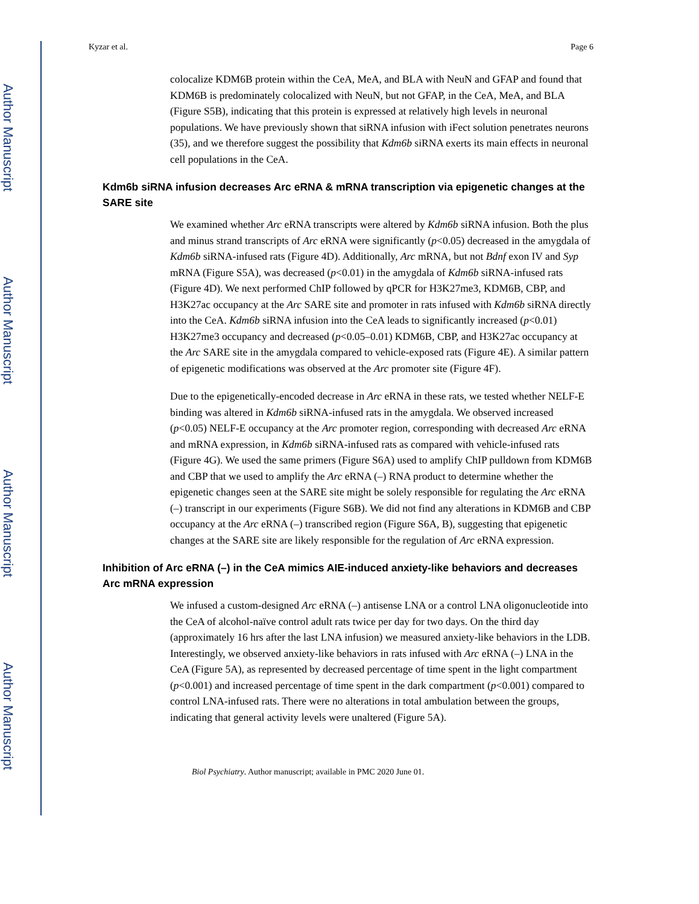Author Manuscript
Author Manuscript
Author Manuscript
Author Manuscript
Kyzar et al. Page 6
colocalize KDM6B protein within the CeA, MeA, and BLA with NeuN and GFAP and found that KDM6B is predominately colocalized with NeuN, but not GFAP, in the CeA, MeA, and BLA (Figure S5B), indicating that this protein is expressed at relatively high levels in neuronal populations. We have previously shown that siRNA infusion with iFect solution penetrates neurons (35), and we therefore suggest the possibility that Kdm6b siRNA exerts its main effects in neuronal cell populations in the CeA.
Kdm6b siRNA infusion decreases Arc eRNA & mRNA transcription via epigenetic changes at the SARE site
We examined whether Arc eRNA transcripts were altered by Kdm6b siRNA infusion. Both the plus and minus strand transcripts of Arc eRNA were significantly (p<0.05) decreased in the amygdala of Kdm6b siRNA-infused rats (Figure 4D). Additionally, Arc mRNA, but not Bdnf exon IV and Syp mRNA (Figure S5A), was decreased (p<0.01) in the amygdala of Kdm6b siRNA-infused rats (Figure 4D). We next performed ChIP followed by qPCR for H3K27me3, KDM6B, CBP, and H3K27ac occupancy at the Arc SARE site and promoter in rats infused with Kdm6b siRNA directly into the CeA. Kdm6b siRNA infusion into the CeA leads to significantly increased (p<0.01) H3K27me3 occupancy and decreased (p<0.05–0.01) KDM6B, CBP, and H3K27ac occupancy at the Arc SARE site in the amygdala compared to vehicle-exposed rats (Figure 4E). A similar pattern of epigenetic modifications was observed at the Arc promoter site (Figure 4F).
Due to the epigenetically-encoded decrease in Arc eRNA in these rats, we tested whether NELF-E binding was altered in Kdm6b siRNA-infused rats in the amygdala. We observed increased (p<0.05) NELF-E occupancy at the Arc promoter region, corresponding with decreased Arc eRNA and mRNA expression, in Kdm6b siRNA-infused rats as compared with vehicle-infused rats (Figure 4G). We used the same primers (Figure S6A) used to amplify ChIP pulldown from KDM6B and CBP that we used to amplify the Arc eRNA (–) RNA product to determine whether the epigenetic changes seen at the SARE site might be solely responsible for regulating the Arc eRNA (–) transcript in our experiments (Figure S6B). We did not find any alterations in KDM6B and CBP occupancy at the Arc eRNA (–) transcribed region (Figure S6A, B), suggesting that epigenetic changes at the SARE site are likely responsible for the regulation of Arc eRNA expression.
Inhibition of Arc eRNA (–) in the CeA mimics AIE-induced anxiety-like behaviors and decreases Arc mRNA expression
We infused a custom-designed Arc eRNA (–) antisense LNA or a control LNA oligonucleotide into the CeA of alcohol-naïve control adult rats twice per day for two days. On the third day (approximately 16 hrs after the last LNA infusion) we measured anxiety-like behaviors in the LDB. Interestingly, we observed anxiety-like behaviors in rats infused with Arc eRNA (–) LNA in the CeA (Figure 5A), as represented by decreased percentage of time spent in the light compartment (p<0.001) and increased percentage of time spent in the dark compartment (p<0.001) compared to control LNA-infused rats. There were no alterations in total ambulation between the groups, indicating that general activity levels were unaltered (Figure 5A).
Biol Psychiatry. Author manuscript; available in PMC 2020 June 01.